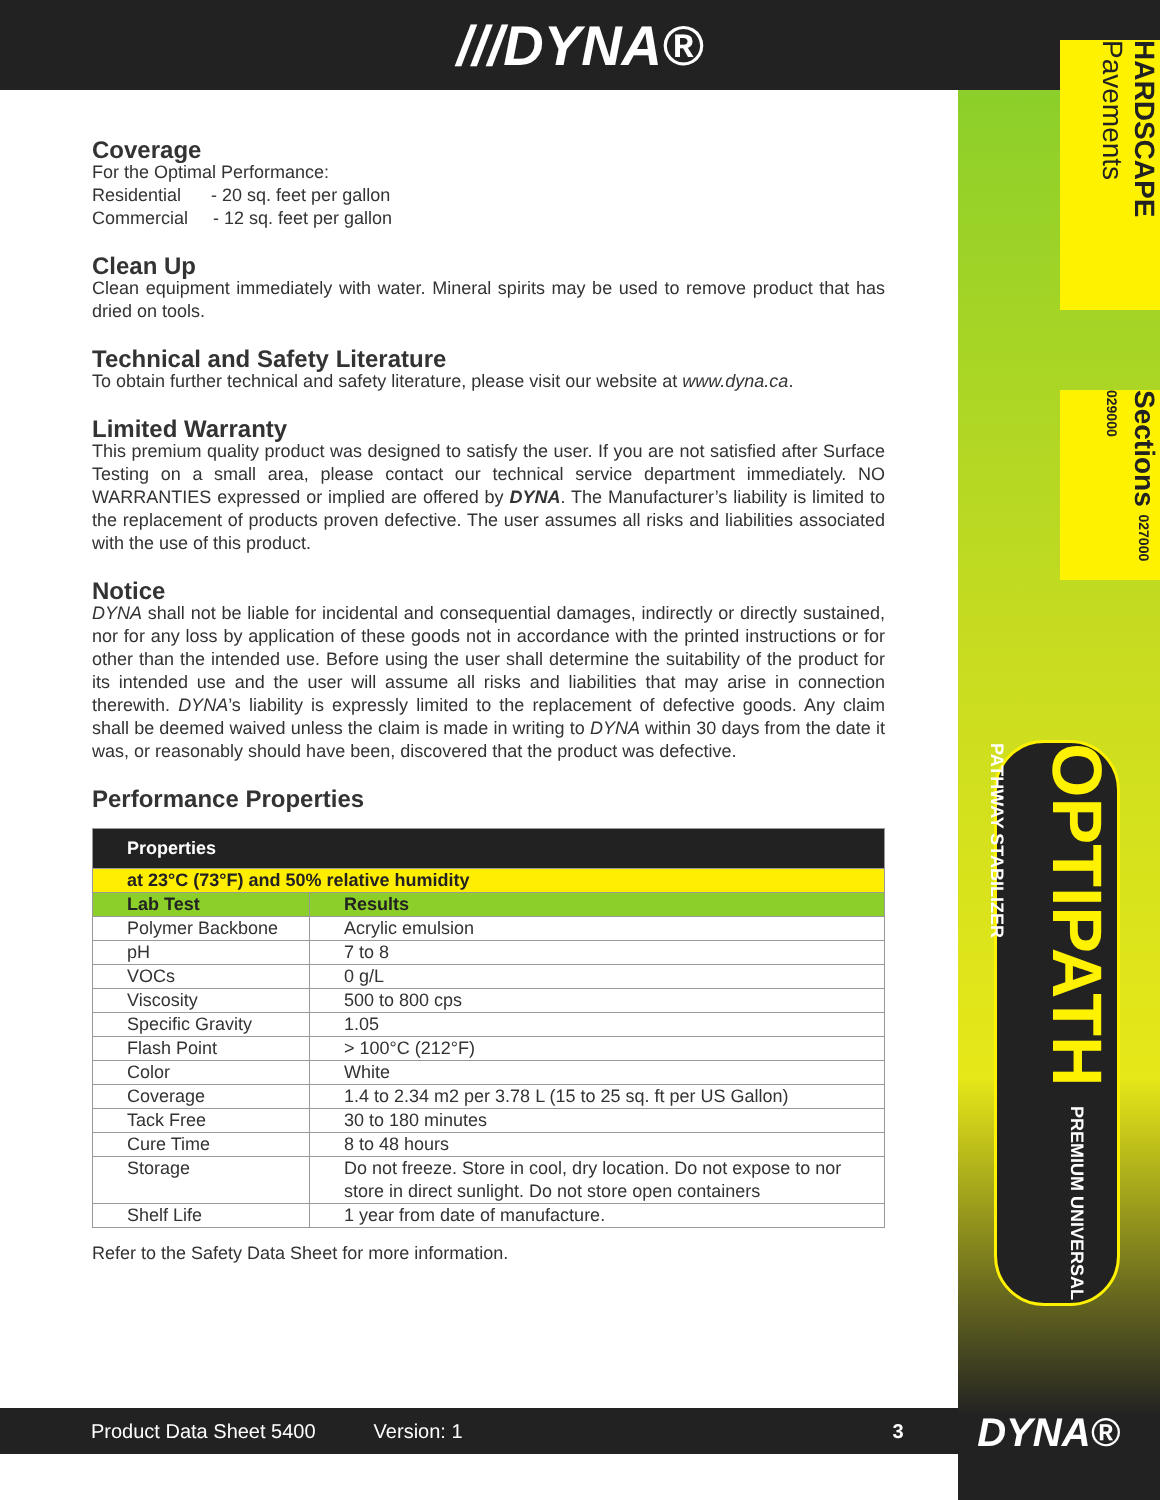///DYNA®
HARDSCAPE Pavements
Sections 027000 029000
OPTIPATH PREMIUM UNIVERSAL PATHWAY STABILIZER
Coverage
For the Optimal Performance:
Residential - 20 sq. feet per gallon
Commercial - 12 sq. feet per gallon
Clean Up
Clean equipment immediately with water. Mineral spirits may be used to remove product that has dried on tools.
Technical and Safety Literature
To obtain further technical and safety literature, please visit our website at www.dyna.ca.
Limited Warranty
This premium quality product was designed to satisfy the user. If you are not satisfied after Surface Testing on a small area, please contact our technical service department immediately. NO WARRANTIES expressed or implied are offered by DYNA. The Manufacturer’s liability is limited to the replacement of products proven defective. The user assumes all risks and liabilities associated with the use of this product.
Notice
DYNA shall not be liable for incidental and consequential damages, indirectly or directly sustained, nor for any loss by application of these goods not in accordance with the printed instructions or for other than the intended use. Before using the user shall determine the suitability of the product for its intended use and the user will assume all risks and liabilities that may arise in connection therewith. DYNA’s liability is expressly limited to the replacement of defective goods. Any claim shall be deemed waived unless the claim is made in writing to DYNA within 30 days from the date it was, or reasonably should have been, discovered that the product was defective.
Performance Properties
| Properties | |
| --- | --- |
| at 23°C (73°F) and 50% relative humidity | |
| Lab Test | Results |
| Polymer Backbone | Acrylic emulsion |
| pH | 7 to 8 |
| VOCs | 0 g/L |
| Viscosity | 500 to 800 cps |
| Specific Gravity | 1.05 |
| Flash Point | > 100°C (212°F) |
| Color | White |
| Coverage | 1.4 to 2.34 m2 per 3.78 L (15 to 25 sq. ft per US Gallon) |
| Tack Free | 30 to 180 minutes |
| Cure Time | 8 to 48 hours |
| Storage | Do not freeze. Store in cool, dry location. Do not expose to nor store in direct sunlight. Do not store open containers |
| Shelf Life | 1 year from date of manufacture. |
Refer to the Safety Data Sheet for more information.
Product Data Sheet 5400 Version: 1 3 DYNA®